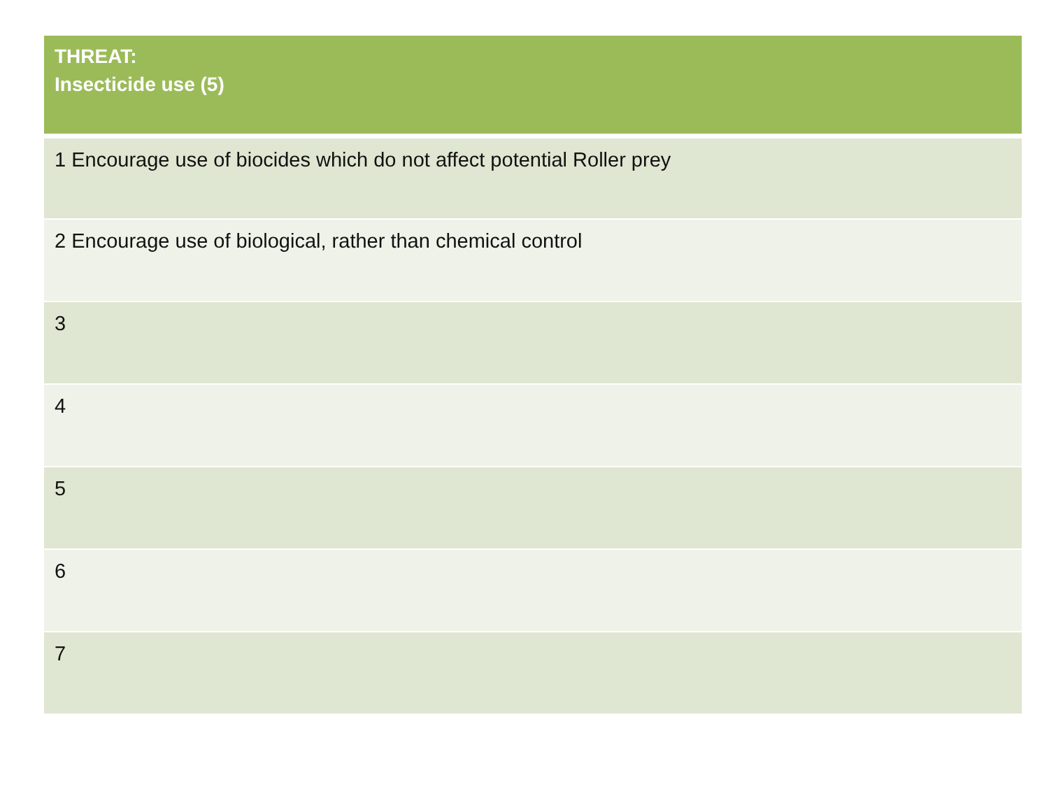| THREAT: Insecticide use (5) |
| --- |
| 1 Encourage use of biocides which do not affect potential Roller prey |
| 2 Encourage use of biological, rather than chemical control |
| 3 |
| 4 |
| 5 |
| 6 |
| 7 |